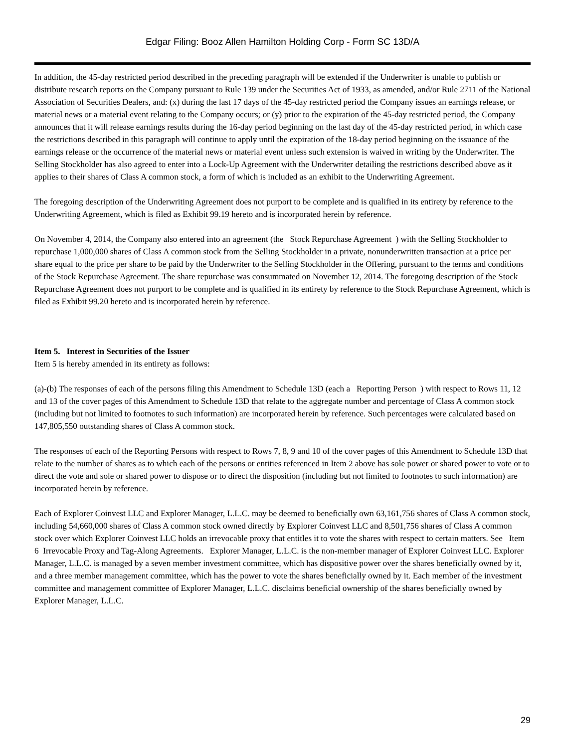Edgar Filing: Booz Allen Hamilton Holding Corp - Form SC 13D/A
In addition, the 45-day restricted period described in the preceding paragraph will be extended if the Underwriter is unable to publish or distribute research reports on the Company pursuant to Rule 139 under the Securities Act of 1933, as amended, and/or Rule 2711 of the National Association of Securities Dealers, and: (x) during the last 17 days of the 45-day restricted period the Company issues an earnings release, or material news or a material event relating to the Company occurs; or (y) prior to the expiration of the 45-day restricted period, the Company announces that it will release earnings results during the 16-day period beginning on the last day of the 45-day restricted period, in which case the restrictions described in this paragraph will continue to apply until the expiration of the 18-day period beginning on the issuance of the earnings release or the occurrence of the material news or material event unless such extension is waived in writing by the Underwriter. The Selling Stockholder has also agreed to enter into a Lock-Up Agreement with the Underwriter detailing the restrictions described above as it applies to their shares of Class A common stock, a form of which is included as an exhibit to the Underwriting Agreement.
The foregoing description of the Underwriting Agreement does not purport to be complete and is qualified in its entirety by reference to the Underwriting Agreement, which is filed as Exhibit 99.19 hereto and is incorporated herein by reference.
On November 4, 2014, the Company also entered into an agreement (the Stock Repurchase Agreement ) with the Selling Stockholder to repurchase 1,000,000 shares of Class A common stock from the Selling Stockholder in a private, nonunderwritten transaction at a price per share equal to the price per share to be paid by the Underwriter to the Selling Stockholder in the Offering, pursuant to the terms and conditions of the Stock Repurchase Agreement. The share repurchase was consummated on November 12, 2014. The foregoing description of the Stock Repurchase Agreement does not purport to be complete and is qualified in its entirety by reference to the Stock Repurchase Agreement, which is filed as Exhibit 99.20 hereto and is incorporated herein by reference.
Item 5. Interest in Securities of the Issuer
Item 5 is hereby amended in its entirety as follows:
(a)-(b) The responses of each of the persons filing this Amendment to Schedule 13D (each a Reporting Person ) with respect to Rows 11, 12 and 13 of the cover pages of this Amendment to Schedule 13D that relate to the aggregate number and percentage of Class A common stock (including but not limited to footnotes to such information) are incorporated herein by reference. Such percentages were calculated based on 147,805,550 outstanding shares of Class A common stock.
The responses of each of the Reporting Persons with respect to Rows 7, 8, 9 and 10 of the cover pages of this Amendment to Schedule 13D that relate to the number of shares as to which each of the persons or entities referenced in Item 2 above has sole power or shared power to vote or to direct the vote and sole or shared power to dispose or to direct the disposition (including but not limited to footnotes to such information) are incorporated herein by reference.
Each of Explorer Coinvest LLC and Explorer Manager, L.L.C. may be deemed to beneficially own 63,161,756 shares of Class A common stock, including 54,660,000 shares of Class A common stock owned directly by Explorer Coinvest LLC and 8,501,756 shares of Class A common stock over which Explorer Coinvest LLC holds an irrevocable proxy that entitles it to vote the shares with respect to certain matters. See Item 6 Irrevocable Proxy and Tag-Along Agreements. Explorer Manager, L.L.C. is the non-member manager of Explorer Coinvest LLC. Explorer Manager, L.L.C. is managed by a seven member investment committee, which has dispositive power over the shares beneficially owned by it, and a three member management committee, which has the power to vote the shares beneficially owned by it. Each member of the investment committee and management committee of Explorer Manager, L.L.C. disclaims beneficial ownership of the shares beneficially owned by Explorer Manager, L.L.C.
29